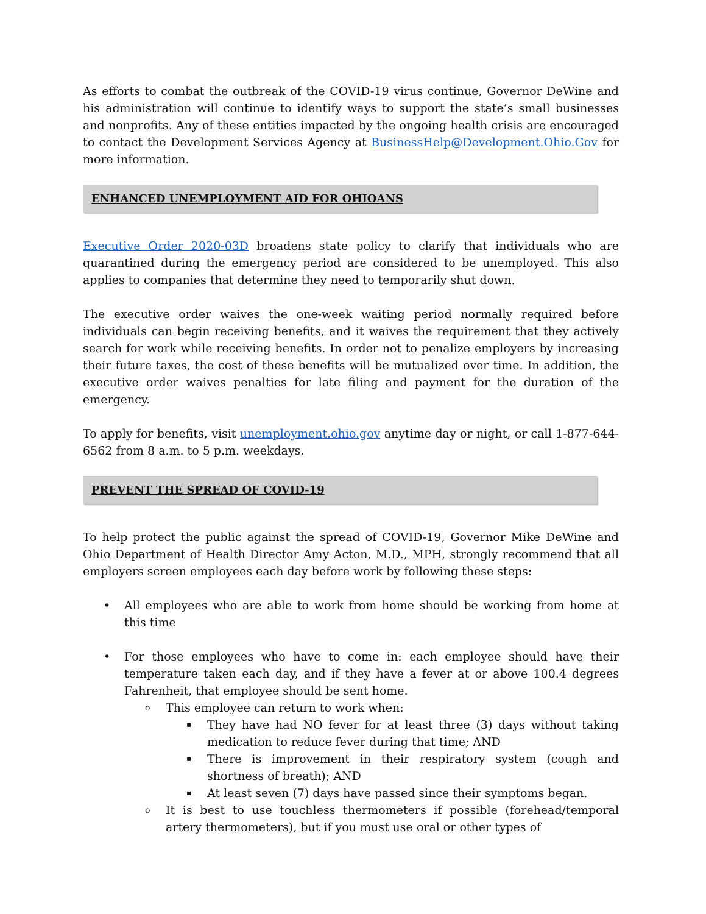As efforts to combat the outbreak of the COVID-19 virus continue, Governor DeWine and his administration will continue to identify ways to support the state’s small businesses and nonprofits. Any of these entities impacted by the ongoing health crisis are encouraged to contact the Development Services Agency at BusinessHelp@Development.Ohio.Gov for more information.
ENHANCED UNEMPLOYMENT AID FOR OHIOANS
Executive Order 2020-03D broadens state policy to clarify that individuals who are quarantined during the emergency period are considered to be unemployed. This also applies to companies that determine they need to temporarily shut down.
The executive order waives the one-week waiting period normally required before individuals can begin receiving benefits, and it waives the requirement that they actively search for work while receiving benefits. In order not to penalize employers by increasing their future taxes, the cost of these benefits will be mutualized over time. In addition, the executive order waives penalties for late filing and payment for the duration of the emergency.
To apply for benefits, visit unemployment.ohio.gov anytime day or night, or call 1-877-644-6562 from 8 a.m. to 5 p.m. weekdays.
PREVENT THE SPREAD OF COVID-19
To help protect the public against the spread of COVID-19, Governor Mike DeWine and Ohio Department of Health Director Amy Acton, M.D., MPH, strongly recommend that all employers screen employees each day before work by following these steps:
All employees who are able to work from home should be working from home at this time
For those employees who have to come in: each employee should have their temperature taken each day, and if they have a fever at or above 100.4 degrees Fahrenheit, that employee should be sent home.
This employee can return to work when:
They have had NO fever for at least three (3) days without taking medication to reduce fever during that time; AND
There is improvement in their respiratory system (cough and shortness of breath); AND
At least seven (7) days have passed since their symptoms began.
It is best to use touchless thermometers if possible (forehead/temporal artery thermometers), but if you must use oral or other types of